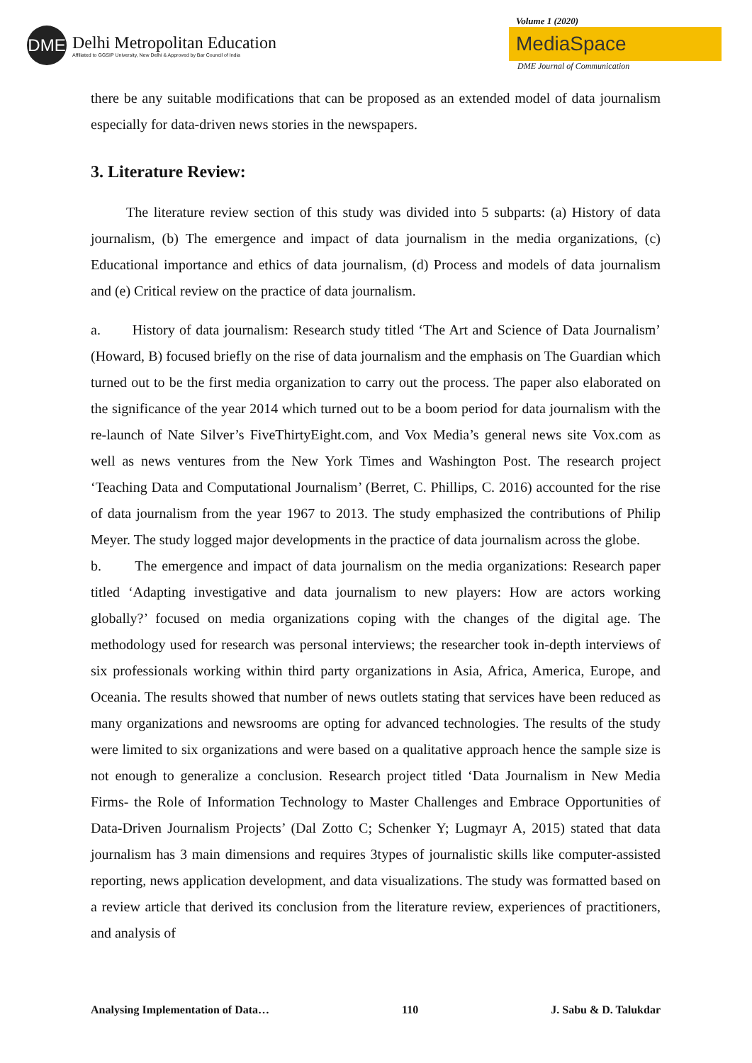DME
Delhi Metropolitan Education
Affiliated to GGSIP University, New Delhi & Approved by Bar Council of India
Volume 1 (2020)
MediaSpace
DME Journal of Communication
there be any suitable modifications that can be proposed as an extended model of data journalism especially for data-driven news stories in the newspapers.
3. Literature Review:
The literature review section of this study was divided into 5 subparts: (a) History of data journalism, (b) The emergence and impact of data journalism in the media organizations, (c) Educational importance and ethics of data journalism, (d) Process and models of data journalism and (e) Critical review on the practice of data journalism.
a. History of data journalism: Research study titled ‘The Art and Science of Data Journalism’ (Howard, B) focused briefly on the rise of data journalism and the emphasis on The Guardian which turned out to be the first media organization to carry out the process. The paper also elaborated on the significance of the year 2014 which turned out to be a boom period for data journalism with the re-launch of Nate Silver’s FiveThirtyEight.com, and Vox Media’s general news site Vox.com as well as news ventures from the New York Times and Washington Post. The research project ‘Teaching Data and Computational Journalism’ (Berret, C. Phillips, C. 2016) accounted for the rise of data journalism from the year 1967 to 2013. The study emphasized the contributions of Philip Meyer. The study logged major developments in the practice of data journalism across the globe.
b. The emergence and impact of data journalism on the media organizations: Research paper titled ‘Adapting investigative and data journalism to new players: How are actors working globally?’ focused on media organizations coping with the changes of the digital age. The methodology used for research was personal interviews; the researcher took in-depth interviews of six professionals working within third party organizations in Asia, Africa, America, Europe, and Oceania. The results showed that number of news outlets stating that services have been reduced as many organizations and newsrooms are opting for advanced technologies. The results of the study were limited to six organizations and were based on a qualitative approach hence the sample size is not enough to generalize a conclusion. Research project titled ‘Data Journalism in New Media Firms- the Role of Information Technology to Master Challenges and Embrace Opportunities of Data-Driven Journalism Projects’ (Dal Zotto C; Schenker Y; Lugmayr A, 2015) stated that data journalism has 3 main dimensions and requires 3types of journalistic skills like computer-assisted reporting, news application development, and data visualizations. The study was formatted based on a review article that derived its conclusion from the literature review, experiences of practitioners, and analysis of
Analysing Implementation of Data… 110 J. Sabu & D. Talukdar